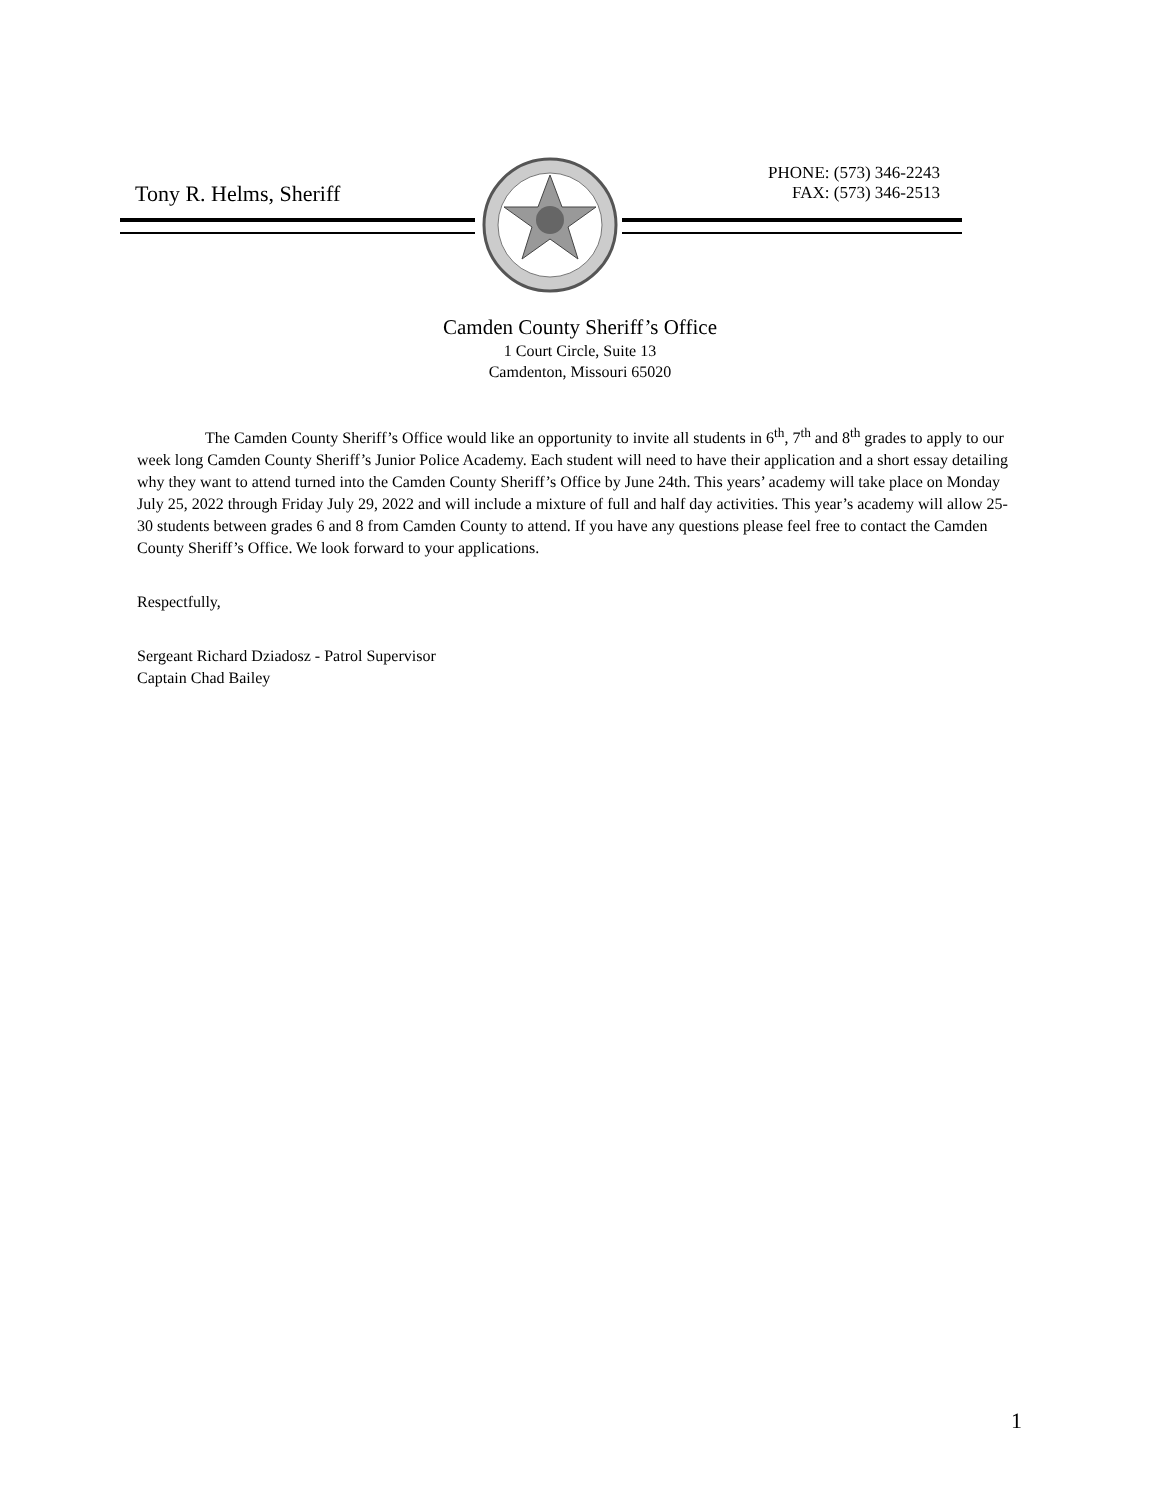Tony R. Helms, Sheriff
PHONE: (573) 346-2243
FAX: (573) 346-2513
Camden County Sheriff’s Office
1 Court Circle, Suite 13
Camdenton, Missouri 65020
The Camden County Sheriff’s Office would like an opportunity to invite all students in 6<sup>th</sup>, 7<sup>th</sup> and 8<sup>th</sup> grades to apply to our week long Camden County Sheriff’s Junior Police Academy. Each student will need to have their application and a short essay detailing why they want to attend turned into the Camden County Sheriff’s Office by June 24th. This years’ academy will take place on Monday July 25, 2022 through Friday July 29, 2022 and will include a mixture of full and half day activities. This year’s academy will allow 25-30 students between grades 6 and 8 from Camden County to attend. If you have any questions please feel free to contact the Camden County Sheriff’s Office. We look forward to your applications.
Respectfully,
Sergeant Richard Dziadosz - Patrol Supervisor
Captain Chad Bailey
1